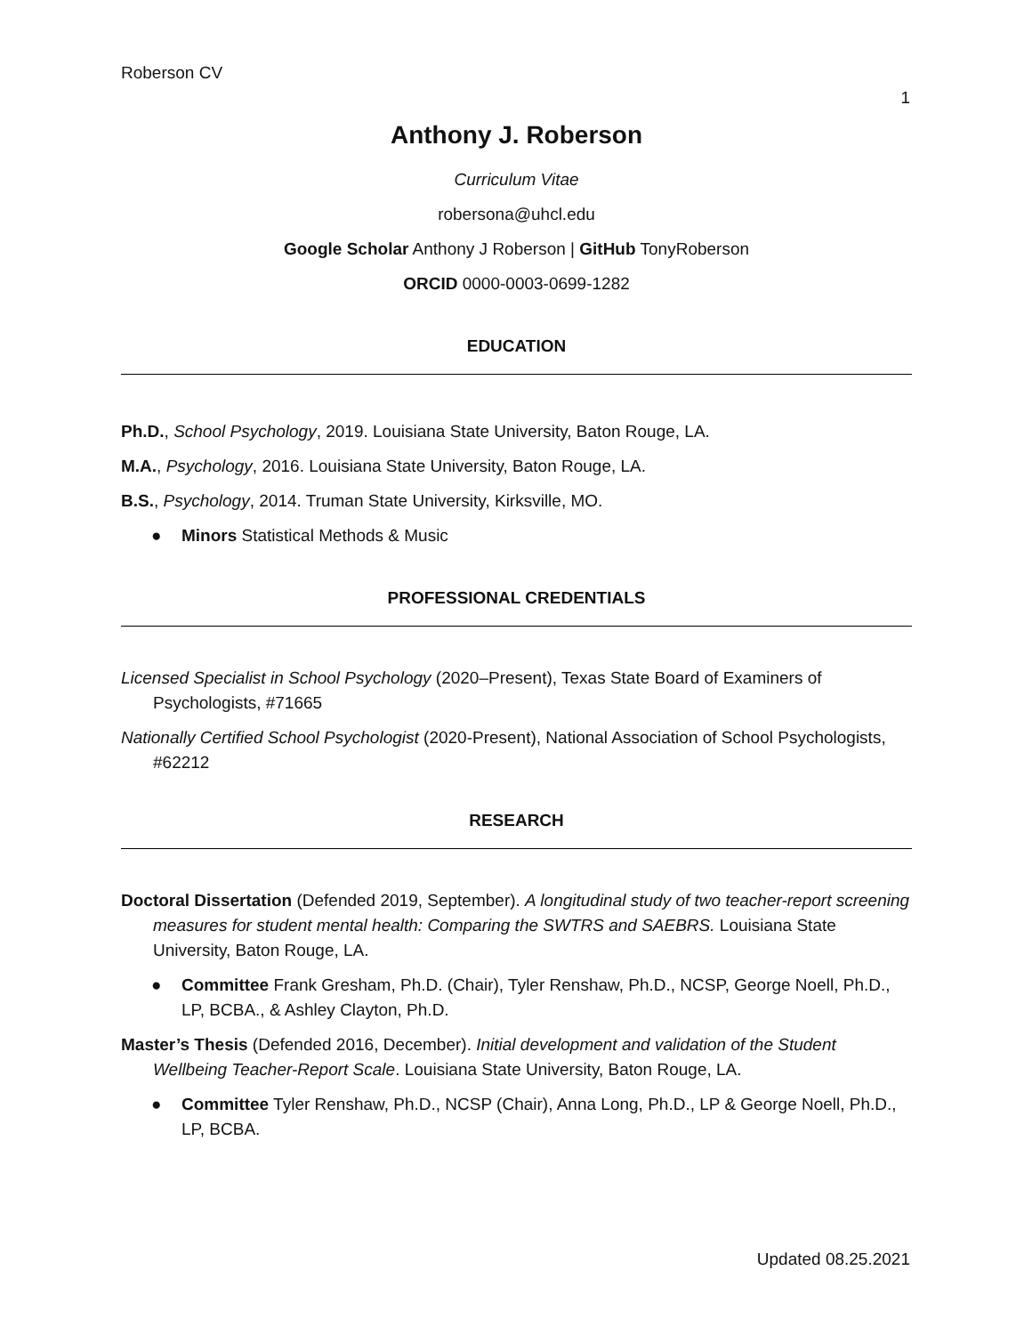Roberson CV
1
Anthony J. Roberson
Curriculum Vitae
robersona@uhcl.edu
Google Scholar Anthony J Roberson | GitHub TonyRoberson
ORCID 0000-0003-0699-1282
EDUCATION
Ph.D., School Psychology, 2019. Louisiana State University, Baton Rouge, LA.
M.A., Psychology, 2016. Louisiana State University, Baton Rouge, LA.
B.S., Psychology, 2014. Truman State University, Kirksville, MO.
● Minors Statistical Methods & Music
PROFESSIONAL CREDENTIALS
Licensed Specialist in School Psychology (2020–Present), Texas State Board of Examiners of Psychologists, #71665
Nationally Certified School Psychologist (2020-Present), National Association of School Psychologists, #62212
RESEARCH
Doctoral Dissertation (Defended 2019, September). A longitudinal study of two teacher-report screening measures for student mental health: Comparing the SWTRS and SAEBRS. Louisiana State University, Baton Rouge, LA.
● Committee Frank Gresham, Ph.D. (Chair), Tyler Renshaw, Ph.D., NCSP, George Noell, Ph.D., LP, BCBA., & Ashley Clayton, Ph.D.
Master’s Thesis (Defended 2016, December). Initial development and validation of the Student Wellbeing Teacher-Report Scale. Louisiana State University, Baton Rouge, LA.
● Committee Tyler Renshaw, Ph.D., NCSP (Chair), Anna Long, Ph.D., LP & George Noell, Ph.D., LP, BCBA.
Updated 08.25.2021